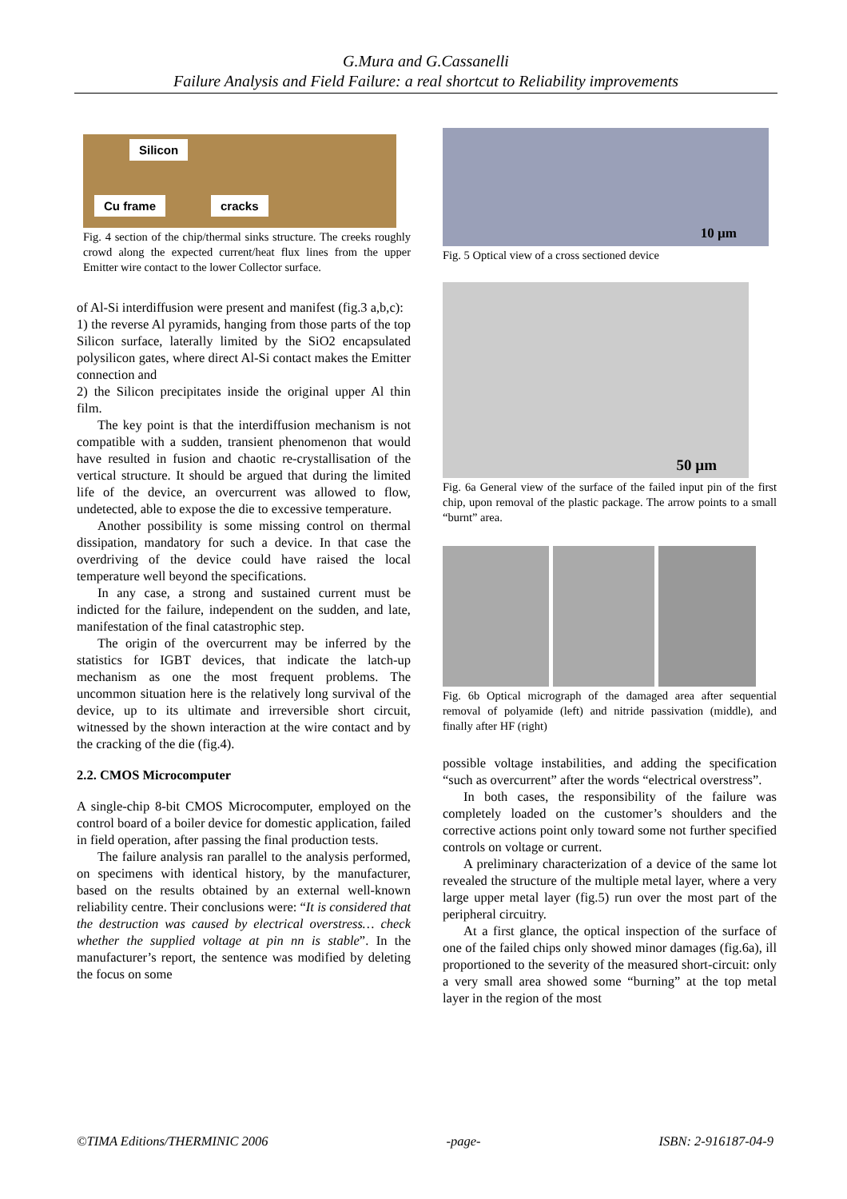G.Mura and G.Cassanelli
Failure Analysis and Field Failure: a real shortcut to Reliability improvements
Silicon
Cu frame cracks
Fig. 4 section of the chip/thermal sinks structure. The creeks roughly crowd along the expected current/heat flux lines from the upper Emitter wire contact to the lower Collector surface.
of Al-Si interdiffusion were present and manifest (fig.3 a,b,c):
1) the reverse Al pyramids, hanging from those parts of the top Silicon surface, laterally limited by the SiO2 encapsulated polysilicon gates, where direct Al-Si contact makes the Emitter connection and
2) the Silicon precipitates inside the original upper Al thin film.
The key point is that the interdiffusion mechanism is not compatible with a sudden, transient phenomenon that would have resulted in fusion and chaotic re-crystallisation of the vertical structure. It should be argued that during the limited life of the device, an overcurrent was allowed to flow, undetected, able to expose the die to excessive temperature.
Another possibility is some missing control on thermal dissipation, mandatory for such a device. In that case the overdriving of the device could have raised the local temperature well beyond the specifications.
In any case, a strong and sustained current must be indicted for the failure, independent on the sudden, and late, manifestation of the final catastrophic step.
The origin of the overcurrent may be inferred by the statistics for IGBT devices, that indicate the latch-up mechanism as one the most frequent problems. The uncommon situation here is the relatively long survival of the device, up to its ultimate and irreversible short circuit, witnessed by the shown interaction at the wire contact and by the cracking of the die (fig.4).
2.2. CMOS Microcomputer
A single-chip 8-bit CMOS Microcomputer, employed on the control board of a boiler device for domestic application, failed in field operation, after passing the final production tests.
The failure analysis ran parallel to the analysis performed, on specimens with identical history, by the manufacturer, based on the results obtained by an external well-known reliability centre. Their conclusions were: “It is considered that the destruction was caused by electrical overstress… check whether the supplied voltage at pin nn is stable”. In the manufacturer’s report, the sentence was modified by deleting the focus on some
10 µm
Fig. 5 Optical view of a cross sectioned device
50 µm
Fig. 6a General view of the surface of the failed input pin of the first chip, upon removal of the plastic package. The arrow points to a small “burnt” area.
Fig. 6b Optical micrograph of the damaged area after sequential removal of polyamide (left) and nitride passivation (middle), and finally after HF (right)
possible voltage instabilities, and adding the specification “such as overcurrent” after the words “electrical overstress”.
In both cases, the responsibility of the failure was completely loaded on the customer’s shoulders and the corrective actions point only toward some not further specified controls on voltage or current.
A preliminary characterization of a device of the same lot revealed the structure of the multiple metal layer, where a very large upper metal layer (fig.5) run over the most part of the peripheral circuitry.
At a first glance, the optical inspection of the surface of one of the failed chips only showed minor damages (fig.6a), ill proportioned to the severity of the measured short-circuit: only a very small area showed some “burning” at the top metal layer in the region of the most
©TIMA Editions/THERMINIC 2006 -page- ISBN: 2-916187-04-9